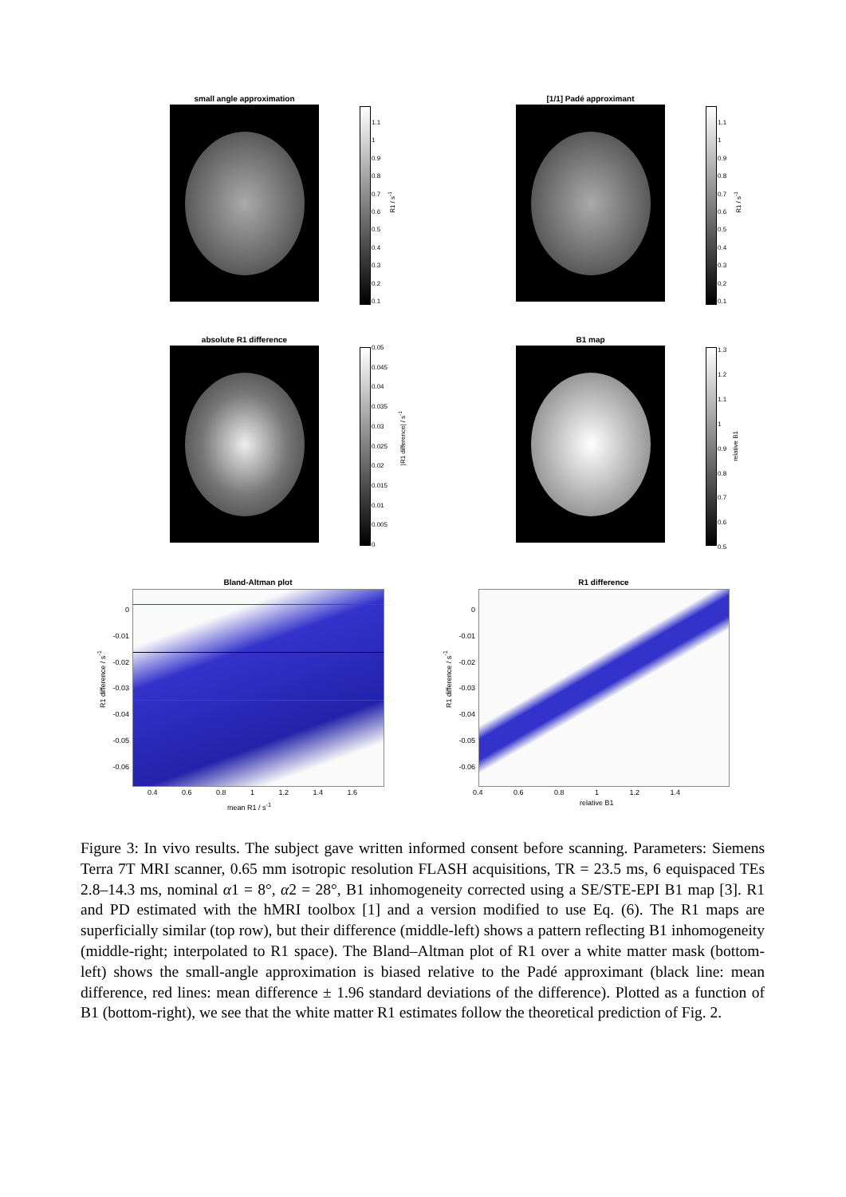small angle approximation
1.1
1
0.9
0.8
0.7
0.6
0.5
0.4
0.3
0.2
0.1
R1 / s<sup>-1</sup>
[1/1] Padé approximant
1.1
1
0.9
0.8
0.7
0.6
0.5
0.4
0.3
0.2
0.1
R1 / s<sup>-1</sup>
absolute R1 difference
0.05
0.045
0.04
0.035
0.03
0.025
0.02
0.015
0.01
0.005
0
|R1 difference| / s<sup>-1</sup>
B1 map
1.3
1.2
1.1
1
0.9
0.8
0.7
0.6
0.5
relative B1
Bland-Altman plot
0
-0.01
-0.02
-0.03
-0.04
-0.05
-0.06
0.4 0.6 0.8 1 1.2 1.4 1.6
mean R1 / s<sup>-1</sup>
R1 difference / s<sup>-1</sup>
R1 difference
0
-0.01
-0.02
-0.03
-0.04
-0.05
-0.06
0.4 0.6 0.8 1 1.2 1.4
relative B1
R1 difference / s<sup>-1</sup>
Figure 3: In vivo results. The subject gave written informed consent before scanning. Parameters: Siemens Terra 7T MRI scanner, 0.65 mm isotropic resolution FLASH acquisitions, TR = 23.5 ms, 6 equispaced TEs 2.8–14.3 ms, nominal α1 = 8°, α2 = 28°, B1 inhomogeneity corrected using a SE/STE-EPI B1 map [3]. R1 and PD estimated with the hMRI toolbox [1] and a version modified to use Eq. (6). The R1 maps are superficially similar (top row), but their difference (middle-left) shows a pattern reflecting B1 inhomogeneity (middle-right; interpolated to R1 space). The Bland–Altman plot of R1 over a white matter mask (bottom-left) shows the small-angle approximation is biased relative to the Padé approximant (black line: mean difference, red lines: mean difference ± 1.96 standard deviations of the difference). Plotted as a function of B1 (bottom-right), we see that the white matter R1 estimates follow the theoretical prediction of Fig. 2.